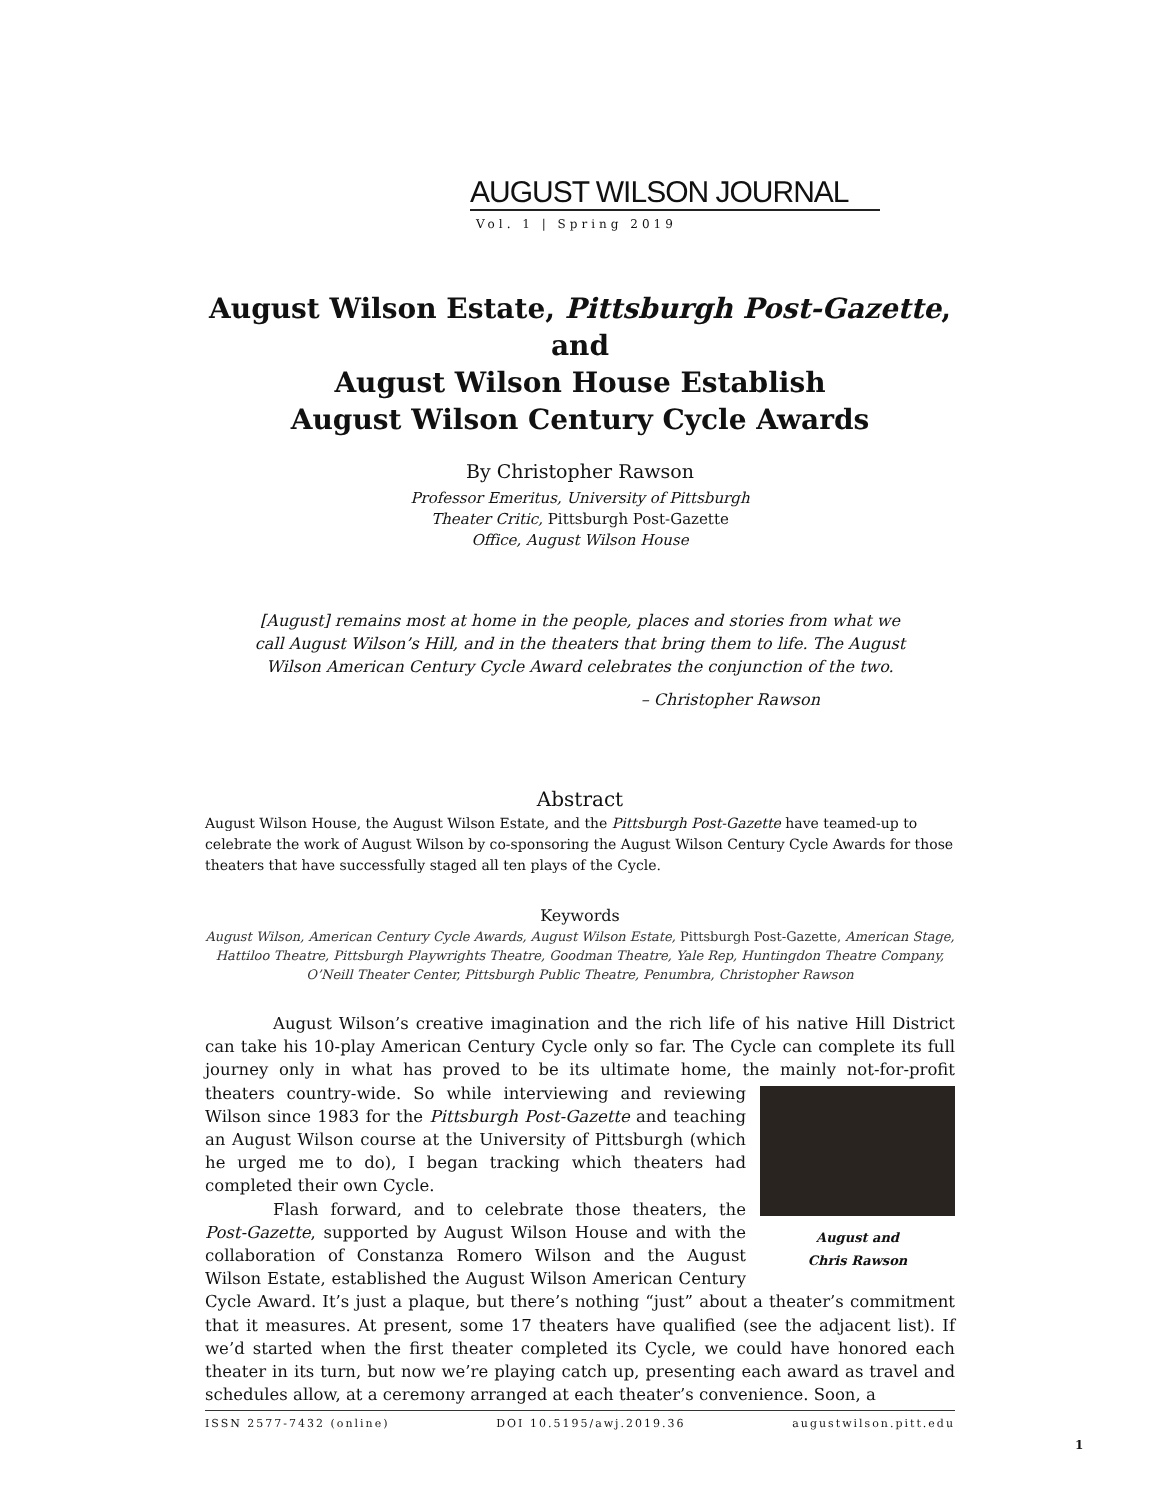AUGUST WILSON JOURNAL
Vol. 1 | Spring 2019
August Wilson Estate, Pittsburgh Post-Gazette, and
August Wilson House Establish
August Wilson Century Cycle Awards
By Christopher Rawson
Professor Emeritus, University of Pittsburgh
Theater Critic, Pittsburgh Post-Gazette
Office, August Wilson House
[August] remains most at home in the people, places and stories from what we call August Wilson’s Hill, and in the theaters that bring them to life. The August Wilson American Century Cycle Award celebrates the conjunction of the two.
– Christopher Rawson
Abstract
August Wilson House, the August Wilson Estate, and the Pittsburgh Post-Gazette have teamed-up to celebrate the work of August Wilson by co-sponsoring the August Wilson Century Cycle Awards for those theaters that have successfully staged all ten plays of the Cycle.
Keywords
August Wilson, American Century Cycle Awards, August Wilson Estate, Pittsburgh Post-Gazette, American Stage, Hattiloo Theatre, Pittsburgh Playwrights Theatre, Goodman Theatre, Yale Rep, Huntingdon Theatre Company, O’Neill Theater Center, Pittsburgh Public Theatre, Penumbra, Christopher Rawson
August Wilson’s creative imagination and the rich life of his native Hill District can take his 10-play American Century Cycle only so far. The Cycle can complete its full journey only in what has proved to be its ultimate home, the mainly not-for-profit theaters country- August and
Chris Rawson wide. So while interviewing and reviewing Wilson since 1983 for the Pittsburgh Post-Gazette and teaching an August Wilson course at the University of Pittsburgh (which he urged me to do), I began tracking which theaters had completed their own Cycle.
Flash forward, and to celebrate those theaters, the Post-Gazette, supported by August Wilson House and with the collaboration of Constanza Romero Wilson and the August Wilson Estate, established the August Wilson American Century Cycle Award. It’s just a plaque, but there’s nothing “just” about a theater’s commitment that it measures. At present, some 17 theaters have qualified (see the adjacent list). If we’d started when the first theater completed its Cycle, we could have honored each theater in its turn, but now we’re playing catch up, presenting each award as travel and schedules allow, at a ceremony arranged at each theater’s convenience. Soon, a
ISSN 2577-7432 (online) DOI 10.5195/awj.2019.36 augustwilson.pitt.edu
1